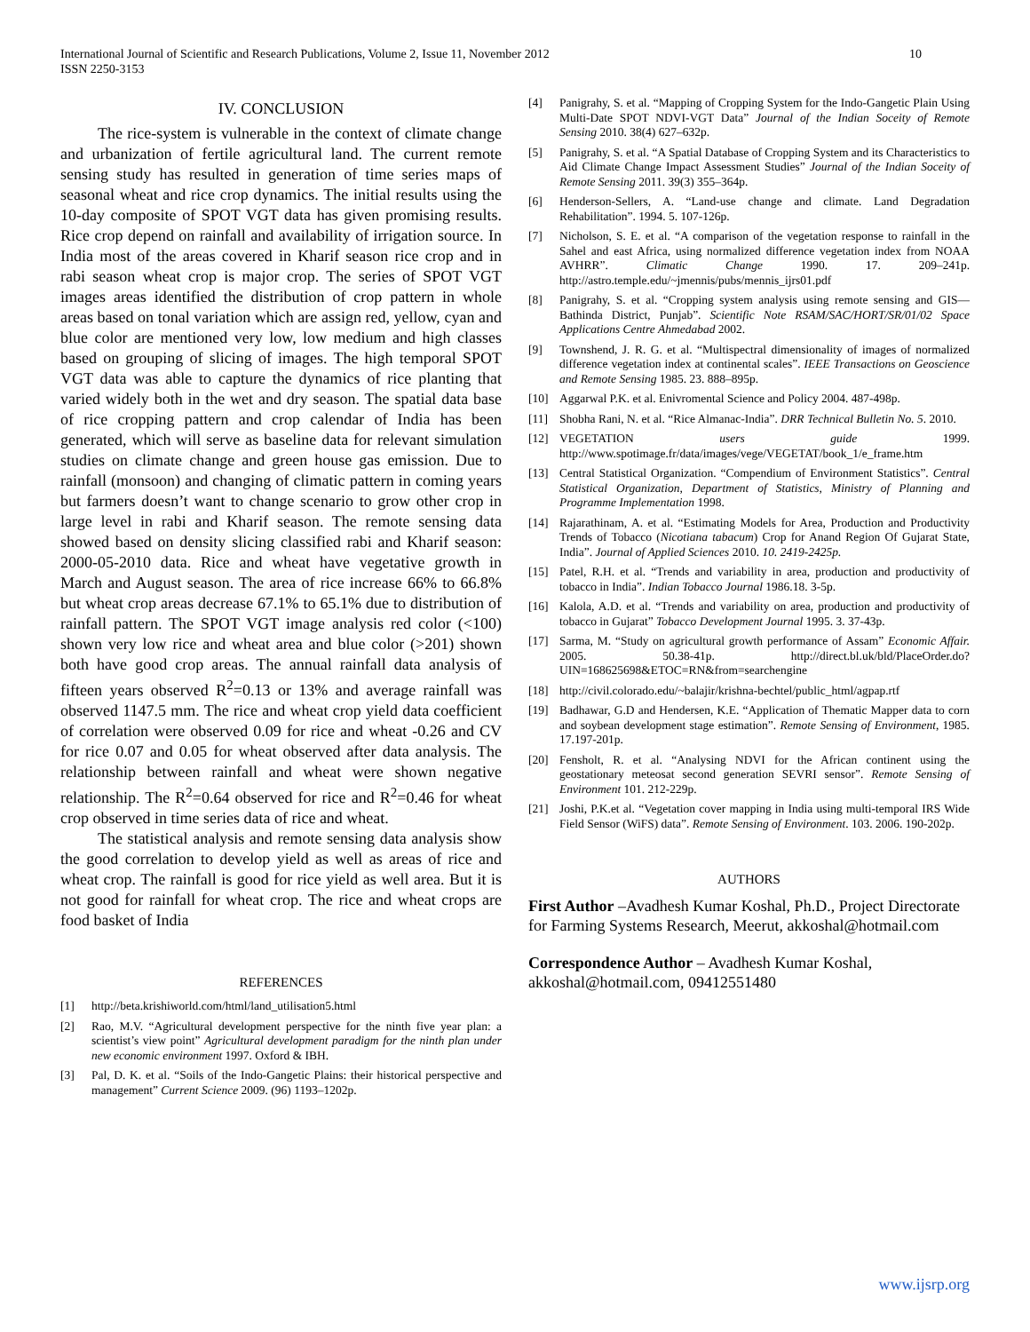International Journal of Scientific and Research Publications, Volume 2, Issue 11, November 2012
ISSN 2250-3153
10
IV. CONCLUSION
The rice-system is vulnerable in the context of climate change and urbanization of fertile agricultural land. The current remote sensing study has resulted in generation of time series maps of seasonal wheat and rice crop dynamics. The initial results using the 10-day composite of SPOT VGT data has given promising results. Rice crop depend on rainfall and availability of irrigation source. In India most of the areas covered in Kharif season rice crop and in rabi season wheat crop is major crop. The series of SPOT VGT images areas identified the distribution of crop pattern in whole areas based on tonal variation which are assign red, yellow, cyan and blue color are mentioned very low, low medium and high classes based on grouping of slicing of images. The high temporal SPOT VGT data was able to capture the dynamics of rice planting that varied widely both in the wet and dry season. The spatial data base of rice cropping pattern and crop calendar of India has been generated, which will serve as baseline data for relevant simulation studies on climate change and green house gas emission. Due to rainfall (monsoon) and changing of climatic pattern in coming years but farmers doesn’t want to change scenario to grow other crop in large level in rabi and Kharif season. The remote sensing data showed based on density slicing classified rabi and Kharif season: 2000-05-2010 data. Rice and wheat have vegetative growth in March and August season. The area of rice increase 66% to 66.8% but wheat crop areas decrease 67.1% to 65.1% due to distribution of rainfall pattern. The SPOT VGT image analysis red color (<100) shown very low rice and wheat area and blue color (>201) shown both have good crop areas. The annual rainfall data analysis of fifteen years observed R<sup>2</sup>=0.13 or 13% and average rainfall was observed 1147.5 mm. The rice and wheat crop yield data coefficient of correlation were observed 0.09 for rice and wheat -0.26 and CV for rice 0.07 and 0.05 for wheat observed after data analysis. The relationship between rainfall and wheat were shown negative relationship. The R<sup>2</sup>=0.64 observed for rice and R<sup>2</sup>=0.46 for wheat crop observed in time series data of rice and wheat.
The statistical analysis and remote sensing data analysis show the good correlation to develop yield as well as areas of rice and wheat crop. The rainfall is good for rice yield as well area. But it is not good for rainfall for wheat crop. The rice and wheat crops are food basket of India
REFERENCES
[1] http://beta.krishiworld.com/html/land_utilisation5.html
[2] Rao, M.V. “Agricultural development perspective for the ninth five year plan: a scientist’s view point” Agricultural development paradigm for the ninth plan under new economic environment 1997. Oxford & IBH.
[3] Pal, D. K. et al. “Soils of the Indo-Gangetic Plains: their historical perspective and management” Current Science 2009. (96) 1193–1202p.
[4] Panigrahy, S. et al. “Mapping of Cropping System for the Indo-Gangetic Plain Using Multi-Date SPOT NDVI-VGT Data” Journal of the Indian Soceity of Remote Sensing 2010. 38(4) 627–632p.
[5] Panigrahy, S. et al. “A Spatial Database of Cropping System and its Characteristics to Aid Climate Change Impact Assessment Studies” Journal of the Indian Soceity of Remote Sensing 2011. 39(3) 355–364p.
[6] Henderson-Sellers, A. “Land-use change and climate. Land Degradation Rehabilitation”. 1994. 5. 107-126p.
[7] Nicholson, S. E. et al. “A comparison of the vegetation response to rainfall in the Sahel and east Africa, using normalized difference vegetation index from NOAA AVHRR”. Climatic Change 1990. 17. 209–241p. http://astro.temple.edu/~jmennis/pubs/mennis_ijrs01.pdf
[8] Panigrahy, S. et al. “Cropping system analysis using remote sensing and GIS—Bathinda District, Punjab”. Scientific Note RSAM/SAC/HORT/SR/01/02 Space Applications Centre Ahmedabad 2002.
[9] Townshend, J. R. G. et al. “Multispectral dimensionality of images of normalized difference vegetation index at continental scales”. IEEE Transactions on Geoscience and Remote Sensing 1985. 23. 888–895p.
[10] Aggarwal P.K. et al. Enivromental Science and Policy 2004. 487-498p.
[11] Shobha Rani, N. et al. “Rice Almanac-India”. DRR Technical Bulletin No. 5. 2010.
[12] VEGETATION users guide 1999. http://www.spotimage.fr/data/images/vege/VEGETAT/book_1/e_frame.htm
[13] Central Statistical Organization. “Compendium of Environment Statistics”. Central Statistical Organization, Department of Statistics, Ministry of Planning and Programme Implementation 1998.
[14] Rajarathinam, A. et al. “Estimating Models for Area, Production and Productivity Trends of Tobacco (Nicotiana tabacum) Crop for Anand Region Of Gujarat State, India”. Journal of Applied Sciences 2010. 10. 2419-2425p.
[15] Patel, R.H. et al. “Trends and variability in area, production and productivity of tobacco in India”. Indian Tobacco Journal 1986.18. 3-5p.
[16] Kalola, A.D. et al. “Trends and variability on area, production and productivity of tobacco in Gujarat” Tobacco Development Journal 1995. 3. 37-43p.
[17] Sarma, M. “Study on agricultural growth performance of Assam” Economic Affair. 2005. 50.38-41p. http://direct.bl.uk/bld/PlaceOrder.do?UIN=168625698&ETOC=RN&from=searchengine
[18] http://civil.colorado.edu/~balajir/krishna-bechtel/public_html/agpap.rtf
[19] Badhawar, G.D and Hendersen, K.E. “Application of Thematic Mapper data to corn and soybean development stage estimation”. Remote Sensing of Environment, 1985. 17.197-201p.
[20] Fensholt, R. et al. “Analysing NDVI for the African continent using the geostationary meteosat second generation SEVRI sensor”. Remote Sensing of Environment 101. 212-229p.
[21] Joshi, P.K.et al. “Vegetation cover mapping in India using multi-temporal IRS Wide Field Sensor (WiFS) data”. Remote Sensing of Environment. 103. 2006. 190-202p.
AUTHORS
First Author –Avadhesh Kumar Koshal, Ph.D., Project Directorate for Farming Systems Research, Meerut, akkoshal@hotmail.com
Correspondence Author – Avadhesh Kumar Koshal, akkoshal@hotmail.com, 09412551480
www.ijsrp.org